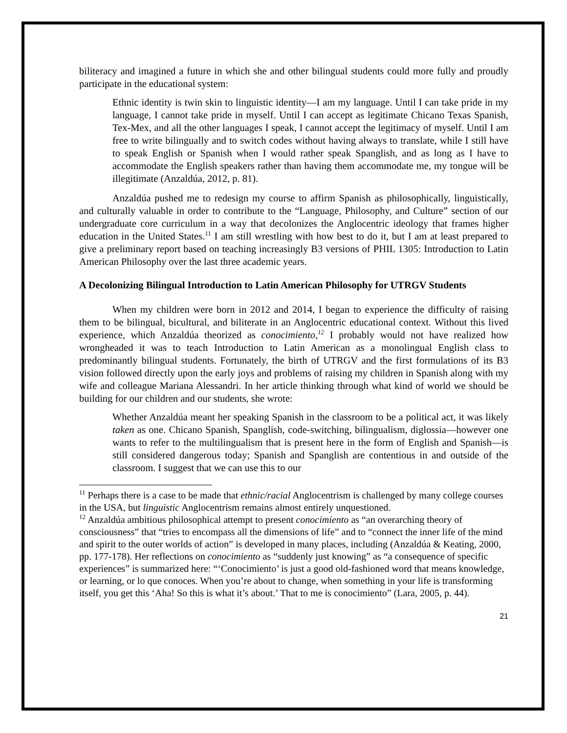biliteracy and imagined a future in which she and other bilingual students could more fully and proudly participate in the educational system:
Ethnic identity is twin skin to linguistic identity—I am my language. Until I can take pride in my language, I cannot take pride in myself. Until I can accept as legitimate Chicano Texas Spanish, Tex-Mex, and all the other languages I speak, I cannot accept the legitimacy of myself. Until I am free to write bilingually and to switch codes without having always to translate, while I still have to speak English or Spanish when I would rather speak Spanglish, and as long as I have to accommodate the English speakers rather than having them accommodate me, my tongue will be illegitimate (Anzaldúa, 2012, p. 81).
Anzaldúa pushed me to redesign my course to affirm Spanish as philosophically, linguistically, and culturally valuable in order to contribute to the “Language, Philosophy, and Culture” section of our undergraduate core curriculum in a way that decolonizes the Anglocentric ideology that frames higher education in the United States.<sup>11</sup> I am still wrestling with how best to do it, but I am at least prepared to give a preliminary report based on teaching increasingly B3 versions of PHIL 1305: Introduction to Latin American Philosophy over the last three academic years.
A Decolonizing Bilingual Introduction to Latin American Philosophy for UTRGV Students
When my children were born in 2012 and 2014, I began to experience the difficulty of raising them to be bilingual, bicultural, and biliterate in an Anglocentric educational context. Without this lived experience, which Anzaldúa theorized as conocimiento,<sup>12</sup> I probably would not have realized how wrongheaded it was to teach Introduction to Latin American as a monolingual English class to predominantly bilingual students. Fortunately, the birth of UTRGV and the first formulations of its B3 vision followed directly upon the early joys and problems of raising my children in Spanish along with my wife and colleague Mariana Alessandri. In her article thinking through what kind of world we should be building for our children and our students, she wrote:
Whether Anzaldúa meant her speaking Spanish in the classroom to be a political act, it was likely taken as one. Chicano Spanish, Spanglish, code-switching, bilingualism, diglossia—however one wants to refer to the multilingualism that is present here in the form of English and Spanish—is still considered dangerous today; Spanish and Spanglish are contentious in and outside of the classroom. I suggest that we can use this to our
<sup>11</sup> Perhaps there is a case to be made that ethnic/racial Anglocentrism is challenged by many college courses in the USA, but linguistic Anglocentrism remains almost entirely unquestioned.
<sup>12</sup> Anzaldúa ambitious philosophical attempt to present conocimiento as “an overarching theory of consciousness” that “tries to encompass all the dimensions of life” and to “connect the inner life of the mind and spirit to the outer worlds of action” is developed in many places, including (Anzaldúa & Keating, 2000, pp. 177-178). Her reflections on conocimiento as “suddenly just knowing” as “a consequence of specific experiences” is summarized here: “‘Conocimiento’ is just a good old-fashioned word that means knowledge, or learning, or lo que conoces. When you’re about to change, when something in your life is transforming itself, you get this ‘Aha! So this is what it’s about.’ That to me is conocimiento” (Lara, 2005, p. 44).
21